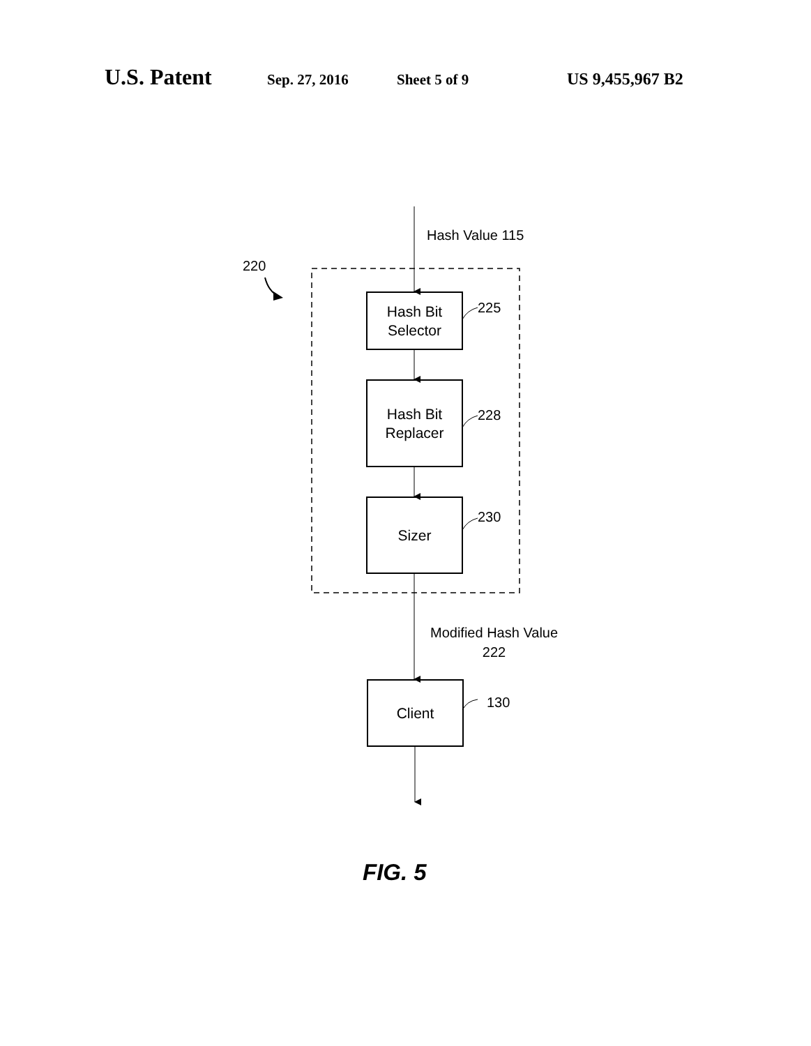U.S. Patent Sep. 27, 2016 Sheet 5 of 9 US 9,455,967 B2
Hash Value 115
220
Hash Bit
Selector
225
Hash Bit
Replacer
228
Sizer
230
Modified Hash Value
222
Client
130
FIG. 5